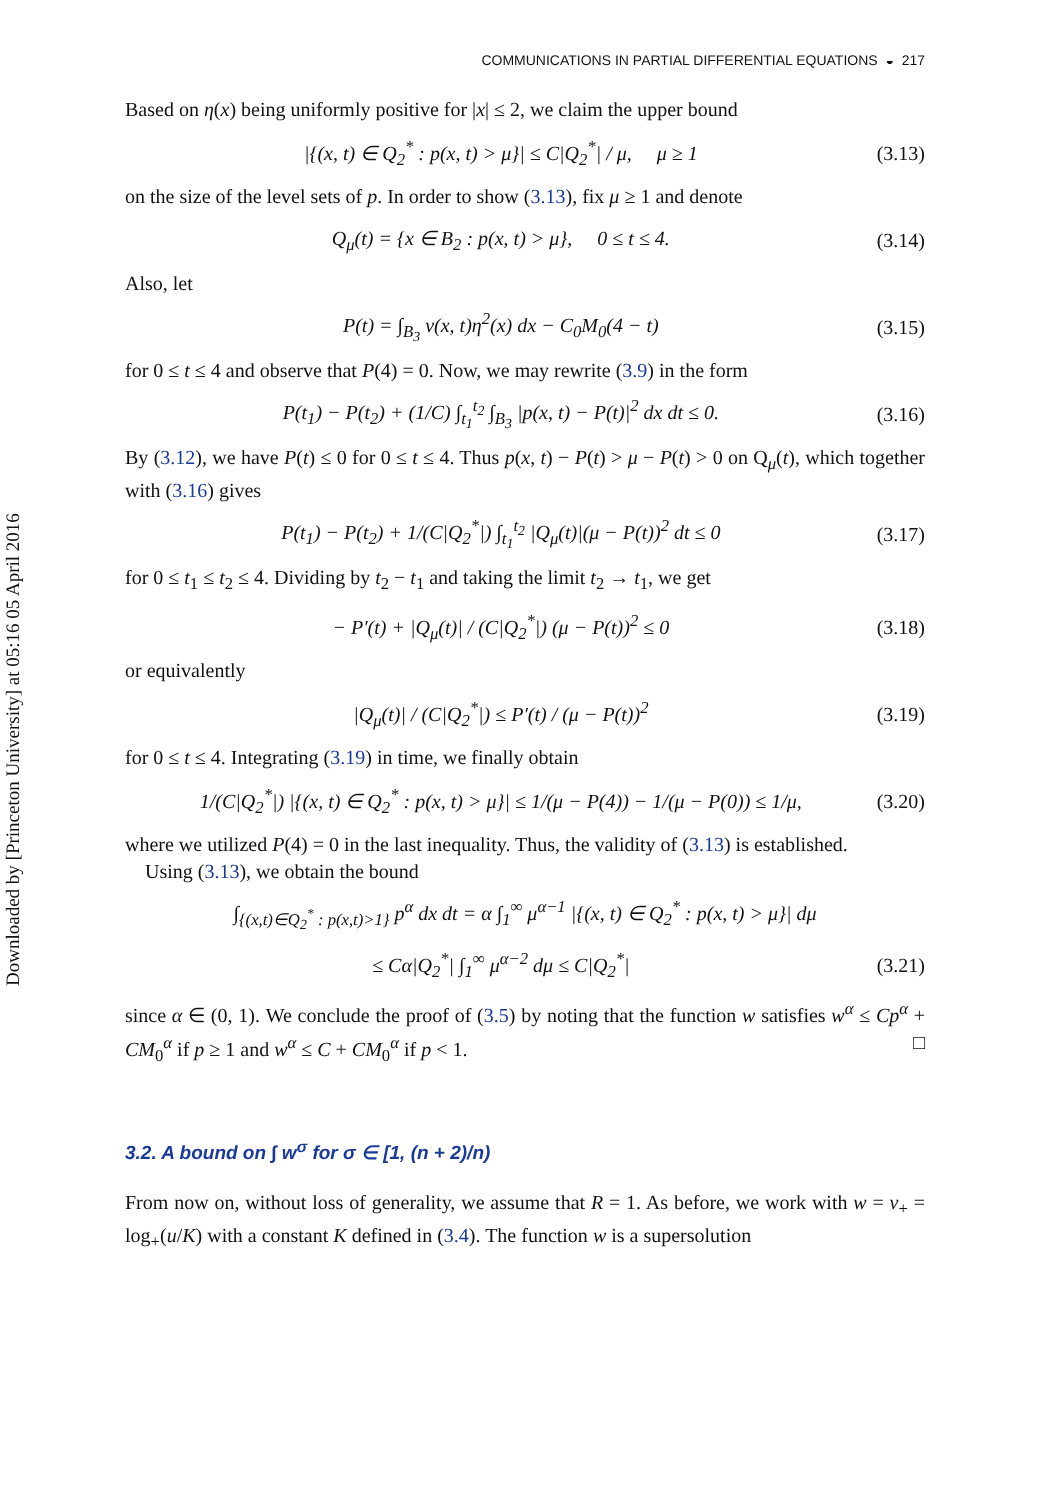Downloaded by [Princeton University] at 05:16 05 April 2016
COMMUNICATIONS IN PARTIAL DIFFERENTIAL EQUATIONS ◒ 217
Based on η(x) being uniformly positive for |x| ≤ 2, we claim the upper bound
|{(x, t) ∈ Q<sub>2</sub><sup>*</sup> : p(x, t) > μ}| ≤ C|Q<sub>2</sub><sup>*</sup>| / μ, μ ≥ 1 (3.13)
on the size of the level sets of p. In order to show (3.13), fix μ ≥ 1 and denote
Q<sub>μ</sub>(t) = {x ∈ B<sub>2</sub> : p(x, t) > μ}, 0 ≤ t ≤ 4. (3.14)
Also, let
P(t) = ∫<sub>B<sub>3</sub></sub> v(x, t)η<sup>2</sup>(x) dx − C<sub>0</sub>M<sub>0</sub>(4 − t) (3.15)
for 0 ≤ t ≤ 4 and observe that P(4) = 0. Now, we may rewrite (3.9) in the form
P(t<sub>1</sub>) − P(t<sub>2</sub>) + (1/C) ∫<sub>t<sub>1</sub></sub><sup>t<sub>2</sub></sup> ∫<sub>B<sub>3</sub></sub> |p(x, t) − P(t)|<sup>2</sup> dx dt ≤ 0. (3.16)
By (3.12), we have P(t) ≤ 0 for 0 ≤ t ≤ 4. Thus p(x, t) − P(t) > μ − P(t) > 0 on Q<sub>μ</sub>(t), which together with (3.16) gives
P(t<sub>1</sub>) − P(t<sub>2</sub>) + 1/(C|Q<sub>2</sub><sup>*</sup>|) ∫<sub>t<sub>1</sub></sub><sup>t<sub>2</sub></sup> |Q<sub>μ</sub>(t)|(μ − P(t))<sup>2</sup> dt ≤ 0 (3.17)
for 0 ≤ t<sub>1</sub> ≤ t<sub>2</sub> ≤ 4. Dividing by t<sub>2</sub> − t<sub>1</sub> and taking the limit t<sub>2</sub> → t<sub>1</sub>, we get
− P′(t) + |Q<sub>μ</sub>(t)| / (C|Q<sub>2</sub><sup>*</sup>|) (μ − P(t))<sup>2</sup> ≤ 0 (3.18)
or equivalently
|Q<sub>μ</sub>(t)| / (C|Q<sub>2</sub><sup>*</sup>|) ≤ P′(t) / (μ − P(t))<sup>2</sup> (3.19)
for 0 ≤ t ≤ 4. Integrating (3.19) in time, we finally obtain
1/(C|Q<sub>2</sub><sup>*</sup>|) |{(x, t) ∈ Q<sub>2</sub><sup>*</sup> : p(x, t) > μ}| ≤ 1/(μ − P(4)) − 1/(μ − P(0)) ≤ 1/μ, (3.20)
where we utilized P(4) = 0 in the last inequality. Thus, the validity of (3.13) is established.
Using (3.13), we obtain the bound
∫<sub>{(x,t)∈Q<sub>2</sub><sup>*</sup> : p(x,t)>1}</sub> p<sup>α</sup> dx dt = α ∫<sub>1</sub><sup>∞</sup> μ<sup>α−1</sup> |{(x, t) ∈ Q<sub>2</sub><sup>*</sup> : p(x, t) > μ}| dμ
≤ Cα|Q<sub>2</sub><sup>*</sup>| ∫<sub>1</sub><sup>∞</sup> μ<sup>α−2</sup> dμ ≤ C|Q<sub>2</sub><sup>*</sup>| (3.21)
since α ∈ (0, 1). We conclude the proof of (3.5) by noting that the function w satisfies w<sup>α</sup> ≤ Cp<sup>α</sup> + CM<sub>0</sub><sup>α</sup> if p ≥ 1 and w<sup>α</sup> ≤ C + CM<sub>0</sub><sup>α</sup> if p < 1. □
3.2. A bound on ∫ w<sup>σ</sup> for σ ∈ [1, (n + 2)/n)
From now on, without loss of generality, we assume that R = 1. As before, we work with w = v<sub>+</sub> = log<sub>+</sub>(u/K) with a constant K defined in (3.4). The function w is a supersolution